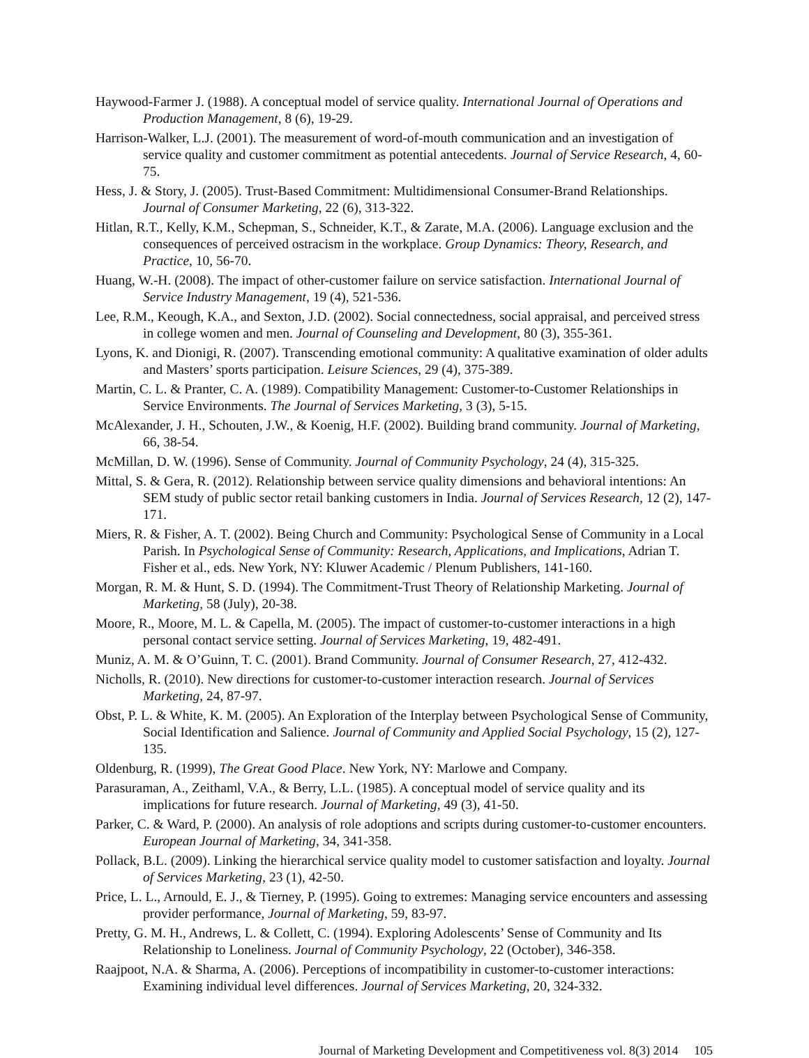Haywood-Farmer J. (1988). A conceptual model of service quality. International Journal of Operations and Production Management, 8 (6), 19-29.
Harrison-Walker, L.J. (2001). The measurement of word-of-mouth communication and an investigation of service quality and customer commitment as potential antecedents. Journal of Service Research, 4, 60-75.
Hess, J. & Story, J. (2005). Trust-Based Commitment: Multidimensional Consumer-Brand Relationships. Journal of Consumer Marketing, 22 (6), 313-322.
Hitlan, R.T., Kelly, K.M., Schepman, S., Schneider, K.T., & Zarate, M.A. (2006). Language exclusion and the consequences of perceived ostracism in the workplace. Group Dynamics: Theory, Research, and Practice, 10, 56-70.
Huang, W.-H. (2008). The impact of other-customer failure on service satisfaction. International Journal of Service Industry Management, 19 (4), 521-536.
Lee, R.M., Keough, K.A., and Sexton, J.D. (2002). Social connectedness, social appraisal, and perceived stress in college women and men. Journal of Counseling and Development, 80 (3), 355-361.
Lyons, K. and Dionigi, R. (2007). Transcending emotional community: A qualitative examination of older adults and Masters’ sports participation. Leisure Sciences, 29 (4), 375-389.
Martin, C. L. & Pranter, C. A. (1989). Compatibility Management: Customer-to-Customer Relationships in Service Environments. The Journal of Services Marketing, 3 (3), 5-15.
McAlexander, J. H., Schouten, J.W., & Koenig, H.F. (2002). Building brand community. Journal of Marketing, 66, 38-54.
McMillan, D. W. (1996). Sense of Community. Journal of Community Psychology, 24 (4), 315-325.
Mittal, S. & Gera, R. (2012). Relationship between service quality dimensions and behavioral intentions: An SEM study of public sector retail banking customers in India. Journal of Services Research, 12 (2), 147-171.
Miers, R. & Fisher, A. T. (2002). Being Church and Community: Psychological Sense of Community in a Local Parish. In Psychological Sense of Community: Research, Applications, and Implications, Adrian T. Fisher et al., eds. New York, NY: Kluwer Academic / Plenum Publishers, 141-160.
Morgan, R. M. & Hunt, S. D. (1994). The Commitment-Trust Theory of Relationship Marketing. Journal of Marketing, 58 (July), 20-38.
Moore, R., Moore, M. L. & Capella, M. (2005). The impact of customer-to-customer interactions in a high personal contact service setting. Journal of Services Marketing, 19, 482-491.
Muniz, A. M. & O’Guinn, T. C. (2001). Brand Community. Journal of Consumer Research, 27, 412-432.
Nicholls, R. (2010). New directions for customer-to-customer interaction research. Journal of Services Marketing, 24, 87-97.
Obst, P. L. & White, K. M. (2005). An Exploration of the Interplay between Psychological Sense of Community, Social Identification and Salience. Journal of Community and Applied Social Psychology, 15 (2), 127-135.
Oldenburg, R. (1999), The Great Good Place. New York, NY: Marlowe and Company.
Parasuraman, A., Zeithaml, V.A., & Berry, L.L. (1985). A conceptual model of service quality and its implications for future research. Journal of Marketing, 49 (3), 41-50.
Parker, C. & Ward, P. (2000). An analysis of role adoptions and scripts during customer-to-customer encounters. European Journal of Marketing, 34, 341-358.
Pollack, B.L. (2009). Linking the hierarchical service quality model to customer satisfaction and loyalty. Journal of Services Marketing, 23 (1), 42-50.
Price, L. L., Arnould, E. J., & Tierney, P. (1995). Going to extremes: Managing service encounters and assessing provider performance, Journal of Marketing, 59, 83-97.
Pretty, G. M. H., Andrews, L. & Collett, C. (1994). Exploring Adolescents’ Sense of Community and Its Relationship to Loneliness. Journal of Community Psychology, 22 (October), 346-358.
Raajpoot, N.A. & Sharma, A. (2006). Perceptions of incompatibility in customer-to-customer interactions: Examining individual level differences. Journal of Services Marketing, 20, 324-332.
Journal of Marketing Development and Competitiveness vol. 8(3) 2014 105